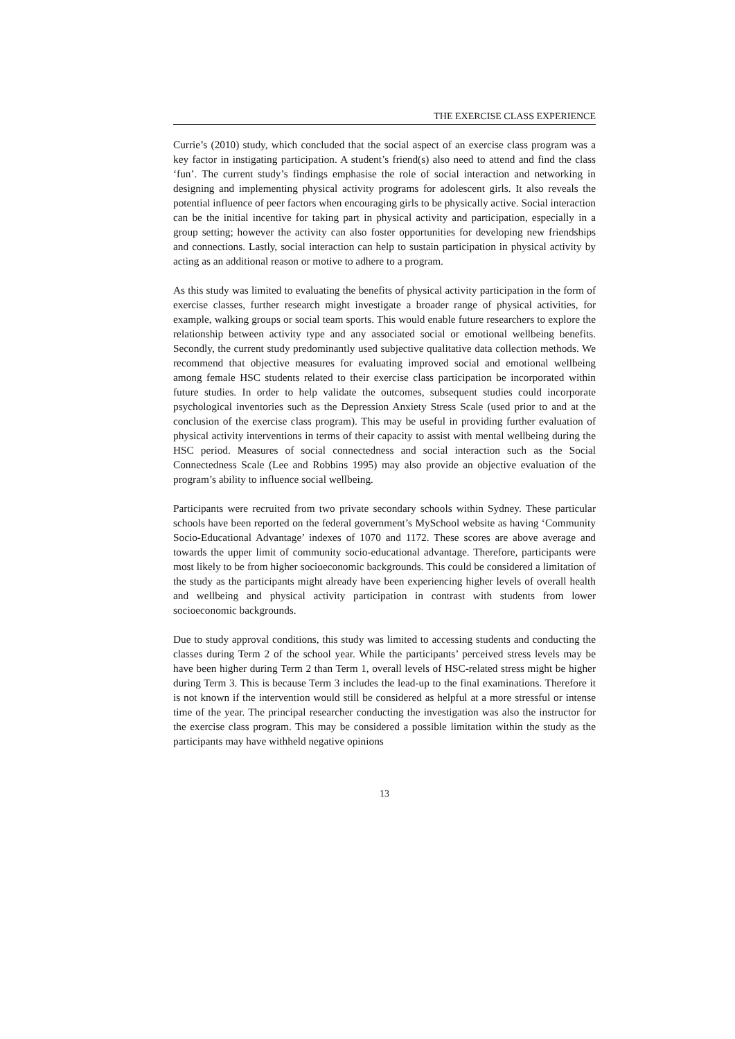THE EXERCISE CLASS EXPERIENCE
Currie’s (2010) study, which concluded that the social aspect of an exercise class program was a key factor in instigating participation. A student’s friend(s) also need to attend and find the class ‘fun’. The current study’s findings emphasise the role of social interaction and networking in designing and implementing physical activity programs for adolescent girls. It also reveals the potential influence of peer factors when encouraging girls to be physically active. Social interaction can be the initial incentive for taking part in physical activity and participation, especially in a group setting; however the activity can also foster opportunities for developing new friendships and connections. Lastly, social interaction can help to sustain participation in physical activity by acting as an additional reason or motive to adhere to a program.
As this study was limited to evaluating the benefits of physical activity participation in the form of exercise classes, further research might investigate a broader range of physical activities, for example, walking groups or social team sports. This would enable future researchers to explore the relationship between activity type and any associated social or emotional wellbeing benefits. Secondly, the current study predominantly used subjective qualitative data collection methods. We recommend that objective measures for evaluating improved social and emotional wellbeing among female HSC students related to their exercise class participation be incorporated within future studies. In order to help validate the outcomes, subsequent studies could incorporate psychological inventories such as the Depression Anxiety Stress Scale (used prior to and at the conclusion of the exercise class program). This may be useful in providing further evaluation of physical activity interventions in terms of their capacity to assist with mental wellbeing during the HSC period. Measures of social connectedness and social interaction such as the Social Connectedness Scale (Lee and Robbins 1995) may also provide an objective evaluation of the program’s ability to influence social wellbeing.
Participants were recruited from two private secondary schools within Sydney. These particular schools have been reported on the federal government’s MySchool website as having ‘Community Socio-Educational Advantage’ indexes of 1070 and 1172. These scores are above average and towards the upper limit of community socio-educational advantage. Therefore, participants were most likely to be from higher socioeconomic backgrounds. This could be considered a limitation of the study as the participants might already have been experiencing higher levels of overall health and wellbeing and physical activity participation in contrast with students from lower socioeconomic backgrounds.
Due to study approval conditions, this study was limited to accessing students and conducting the classes during Term 2 of the school year. While the participants’ perceived stress levels may be have been higher during Term 2 than Term 1, overall levels of HSC-related stress might be higher during Term 3. This is because Term 3 includes the lead-up to the final examinations. Therefore it is not known if the intervention would still be considered as helpful at a more stressful or intense time of the year. The principal researcher conducting the investigation was also the instructor for the exercise class program. This may be considered a possible limitation within the study as the participants may have withheld negative opinions
13